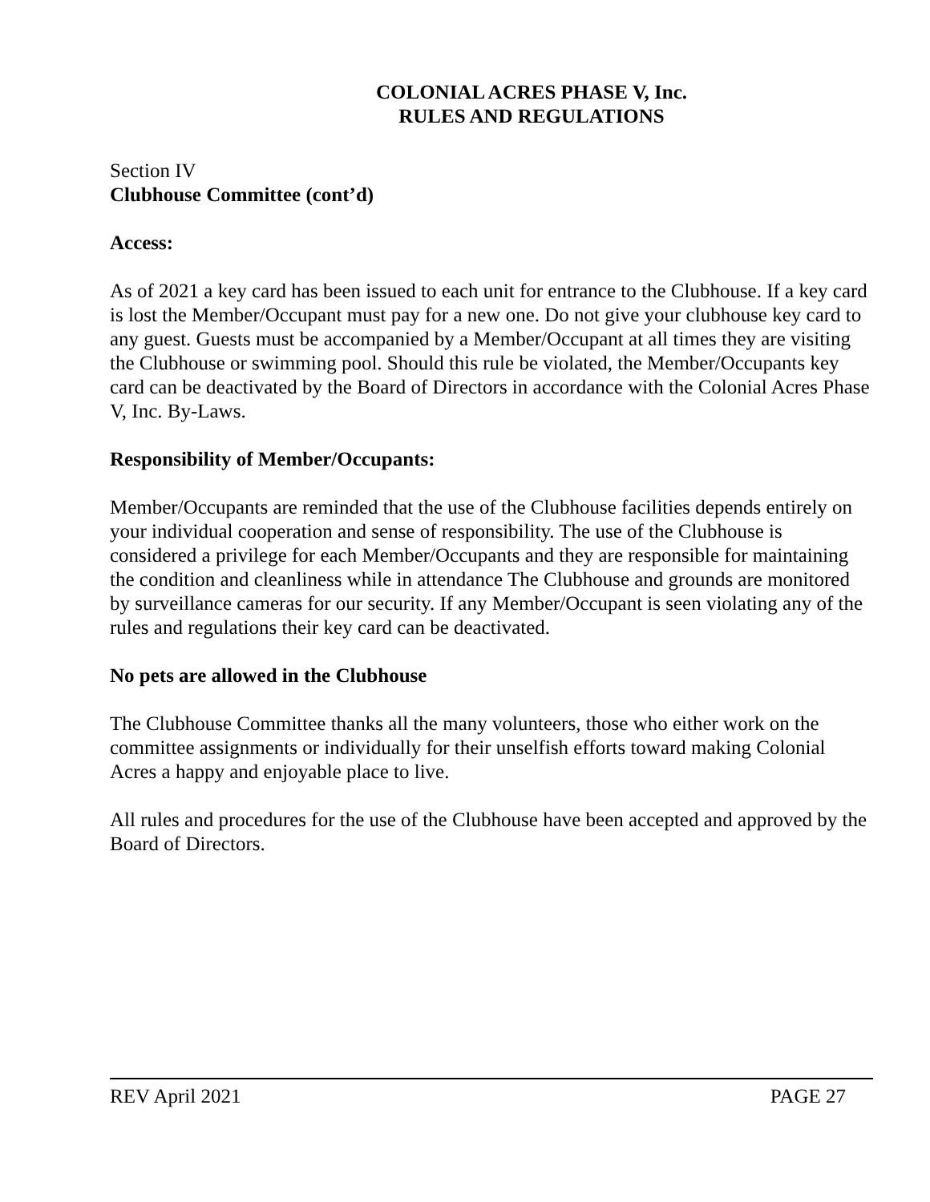COLONIAL ACRES PHASE V, Inc.
RULES AND REGULATIONS
Section IV
Clubhouse Committee (cont’d)
Access:
As of 2021 a key card has been issued to each unit for entrance to the Clubhouse. If a key card is lost the Member/Occupant must pay for a new one. Do not give your clubhouse key card to any guest. Guests must be accompanied by a Member/Occupant at all times they are visiting the Clubhouse or swimming pool. Should this rule be violated, the Member/Occupants key card can be deactivated by the Board of Directors in accordance with the Colonial Acres Phase V, Inc. By-Laws.
Responsibility of Member/Occupants:
Member/Occupants are reminded that the use of the Clubhouse facilities depends entirely on your individual cooperation and sense of responsibility. The use of the Clubhouse is considered a privilege for each Member/Occupants and they are responsible for maintaining the condition and cleanliness while in attendance The Clubhouse and grounds are monitored by surveillance cameras for our security. If any Member/Occupant is seen violating any of the rules and regulations their key card can be deactivated.
No pets are allowed in the Clubhouse
The Clubhouse Committee thanks all the many volunteers, those who either work on the committee assignments or individually for their unselfish efforts toward making Colonial Acres a happy and enjoyable place to live.
All rules and procedures for the use of the Clubhouse have been accepted and approved by the Board of Directors.
REV April 2021 PAGE 27